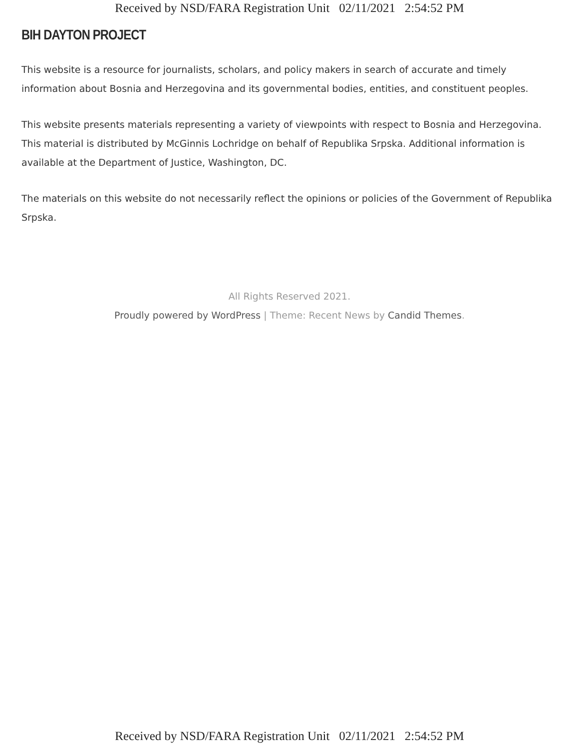Received by NSD/FARA Registration Unit 02/11/2021 2:54:52 PM
BIH DAYTON PROJECT
This website is a resource for journalists, scholars, and policy makers in search of accurate and timely information about Bosnia and Herzegovina and its governmental bodies, entities, and constituent peoples.
This website presents materials representing a variety of viewpoints with respect to Bosnia and Herzegovina. This material is distributed by McGinnis Lochridge on behalf of Republika Srpska. Additional information is available at the Department of Justice, Washington, DC.
The materials on this website do not necessarily reflect the opinions or policies of the Government of Republika Srpska.
All Rights Reserved 2021.
Proudly powered by WordPress | Theme: Recent News by Candid Themes.
Received by NSD/FARA Registration Unit 02/11/2021 2:54:52 PM